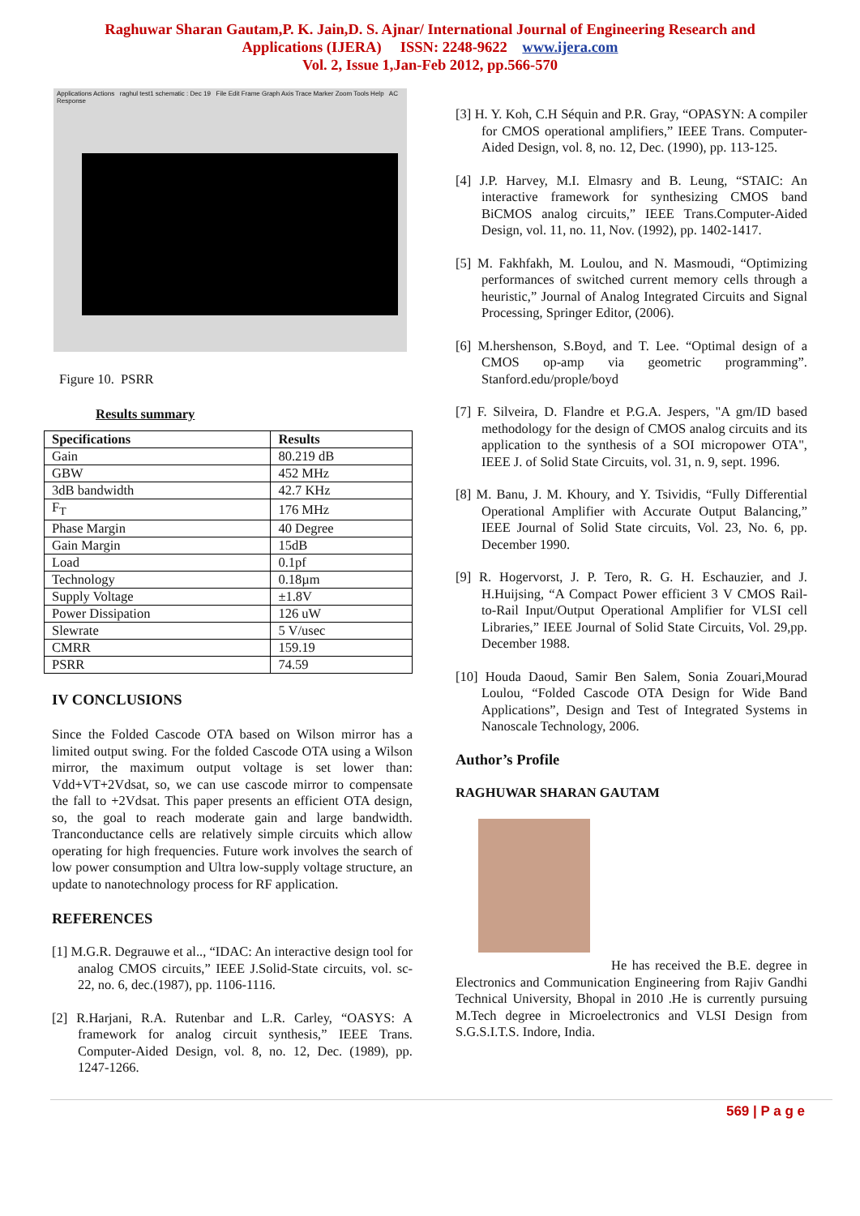Raghuwar Sharan Gautam,P. K. Jain,D. S. Ajnar/ International Journal of Engineering Research and
Applications (IJERA) ISSN: 2248-9622 www.ijera.com
Vol. 2, Issue 1,Jan-Feb 2012, pp.566-570
Applications Actions raghul test1 schematic : Dec 19 File Edit Frame Graph Axis Trace Marker Zoom Tools Help AC Response
Figure 10. PSRR
Results summary
| Specifications | Results |
| Gain | 80.219 dB |
| GBW | 452 MHz |
| 3dB bandwidth | 42.7 KHz |
| F<sub>T</sub> | 176 MHz |
| Phase Margin | 40 Degree |
| Gain Margin | 15dB |
| Load | 0.1pf |
| Technology | 0.18µm |
| Supply Voltage | ±1.8V |
| Power Dissipation | 126 uW |
| Slewrate | 5 V/usec |
| CMRR | 159.19 |
| PSRR | 74.59 |
IV CONCLUSIONS
Since the Folded Cascode OTA based on Wilson mirror has a limited output swing. For the folded Cascode OTA using a Wilson mirror, the maximum output voltage is set lower than: Vdd+VT+2Vdsat, so, we can use cascode mirror to compensate the fall to +2Vdsat. This paper presents an efficient OTA design, so, the goal to reach moderate gain and large bandwidth. Tranconductance cells are relatively simple circuits which allow operating for high frequencies. Future work involves the search of low power consumption and Ultra low-supply voltage structure, an update to nanotechnology process for RF application.
REFERENCES
[1] M.G.R. Degrauwe et al.., “IDAC: An interactive design tool for analog CMOS circuits,” IEEE J.Solid-State circuits, vol. sc-22, no. 6, dec.(1987), pp. 1106-1116.
[2] R.Harjani, R.A. Rutenbar and L.R. Carley, “OASYS: A framework for analog circuit synthesis,” IEEE Trans. Computer-Aided Design, vol. 8, no. 12, Dec. (1989), pp. 1247-1266.
[3] H. Y. Koh, C.H Séquin and P.R. Gray, “OPASYN: A compiler for CMOS operational amplifiers,” IEEE Trans. Computer-Aided Design, vol. 8, no. 12, Dec. (1990), pp. 113-125.
[4] J.P. Harvey, M.I. Elmasry and B. Leung, “STAIC: An interactive framework for synthesizing CMOS band BiCMOS analog circuits,” IEEE Trans.Computer-Aided Design, vol. 11, no. 11, Nov. (1992), pp. 1402-1417.
[5] M. Fakhfakh, M. Loulou, and N. Masmoudi, “Optimizing performances of switched current memory cells through a heuristic,” Journal of Analog Integrated Circuits and Signal Processing, Springer Editor, (2006).
[6] M.hershenson, S.Boyd, and T. Lee. “Optimal design of a CMOS op-amp via geometric programming”. Stanford.edu/prople/boyd
[7] F. Silveira, D. Flandre et P.G.A. Jespers, "A gm/ID based methodology for the design of CMOS analog circuits and its application to the synthesis of a SOI micropower OTA", IEEE J. of Solid State Circuits, vol. 31, n. 9, sept. 1996.
[8] M. Banu, J. M. Khoury, and Y. Tsividis, “Fully Differential Operational Amplifier with Accurate Output Balancing,” IEEE Journal of Solid State circuits, Vol. 23, No. 6, pp. December 1990.
[9] R. Hogervorst, J. P. Tero, R. G. H. Eschauzier, and J. H.Huijsing, “A Compact Power efficient 3 V CMOS Rail-to-Rail Input/Output Operational Amplifier for VLSI cell Libraries,” IEEE Journal of Solid State Circuits, Vol. 29,pp. December 1988.
[10] Houda Daoud, Samir Ben Salem, Sonia Zouari,Mourad Loulou, “Folded Cascode OTA Design for Wide Band Applications”, Design and Test of Integrated Systems in Nanoscale Technology, 2006.
Author’s Profile
RAGHUWAR SHARAN GAUTAM
He has received the B.E. degree in Electronics and Communication Engineering from Rajiv Gandhi Technical University, Bhopal in 2010 .He is currently pursuing M.Tech degree in Microelectronics and VLSI Design from S.G.S.I.T.S. Indore, India.
569 | P a g e